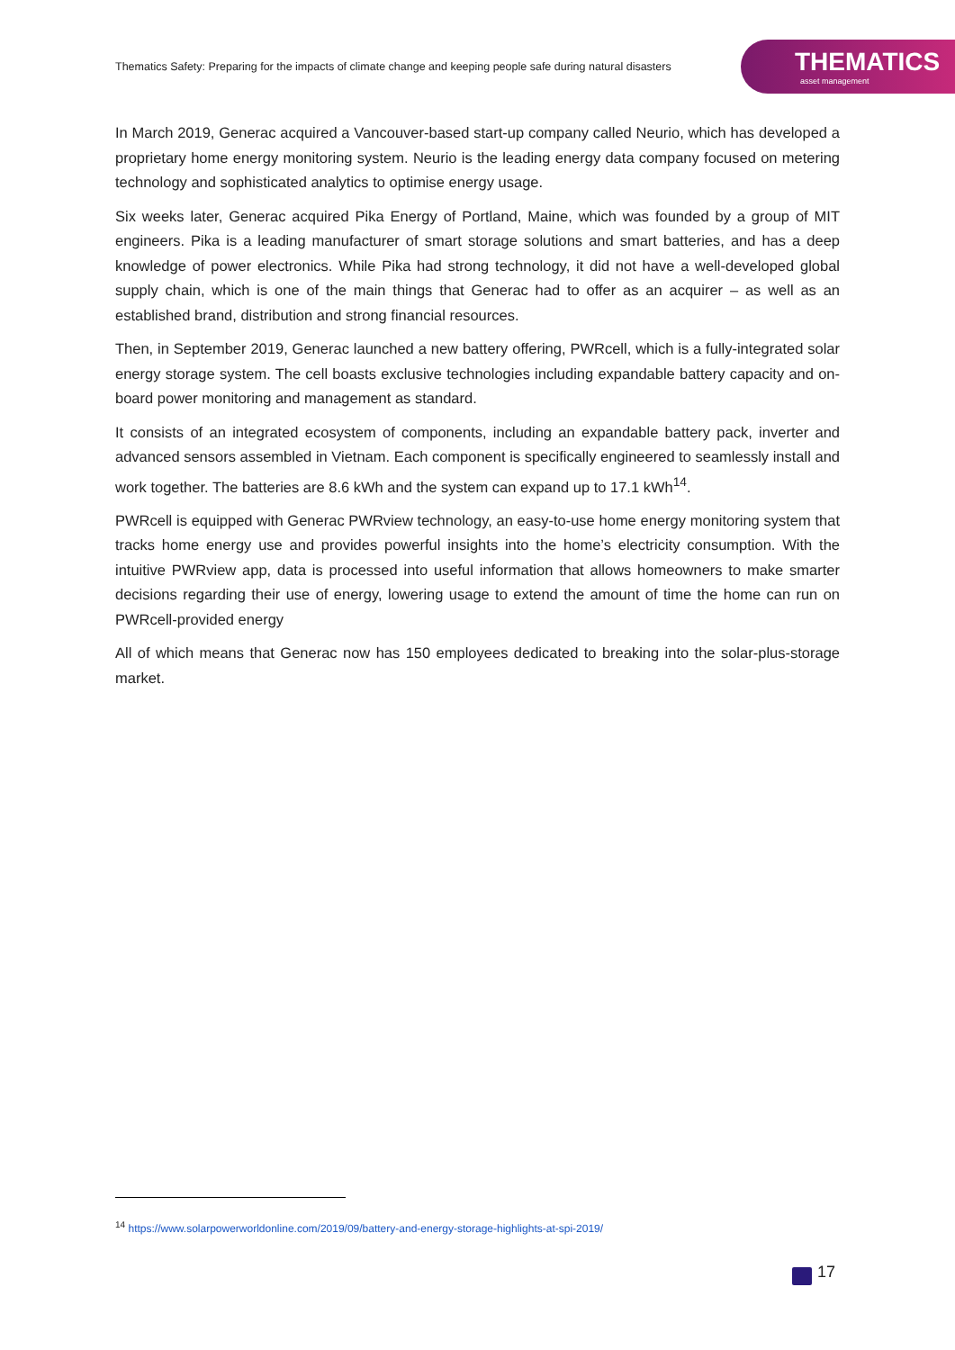Thematics Safety: Preparing for the impacts of climate change and keeping people safe during natural disasters
THEMATICS
asset management
In March 2019, Generac acquired a Vancouver-based start-up company called Neurio, which has developed a proprietary home energy monitoring system. Neurio is the leading energy data company focused on metering technology and sophisticated analytics to optimise energy usage.
Six weeks later, Generac acquired Pika Energy of Portland, Maine, which was founded by a group of MIT engineers. Pika is a leading manufacturer of smart storage solutions and smart batteries, and has a deep knowledge of power electronics. While Pika had strong technology, it did not have a well-developed global supply chain, which is one of the main things that Generac had to offer as an acquirer – as well as an established brand, distribution and strong financial resources.
Then, in September 2019, Generac launched a new battery offering, PWRcell, which is a fully-integrated solar energy storage system. The cell boasts exclusive technologies including expandable battery capacity and on-board power monitoring and management as standard.
It consists of an integrated ecosystem of components, including an expandable battery pack, inverter and advanced sensors assembled in Vietnam. Each component is specifically engineered to seamlessly install and work together. The batteries are 8.6 kWh and the system can expand up to 17.1 kWh<sup>14</sup>.
PWRcell is equipped with Generac PWRview technology, an easy-to-use home energy monitoring system that tracks home energy use and provides powerful insights into the home’s electricity consumption. With the intuitive PWRview app, data is processed into useful information that allows homeowners to make smarter decisions regarding their use of energy, lowering usage to extend the amount of time the home can run on PWRcell-provided energy
All of which means that Generac now has 150 employees dedicated to breaking into the solar-plus-storage market.
<sup>14</sup> https://www.solarpowerworldonline.com/2019/09/battery-and-energy-storage-highlights-at-spi-2019/
17